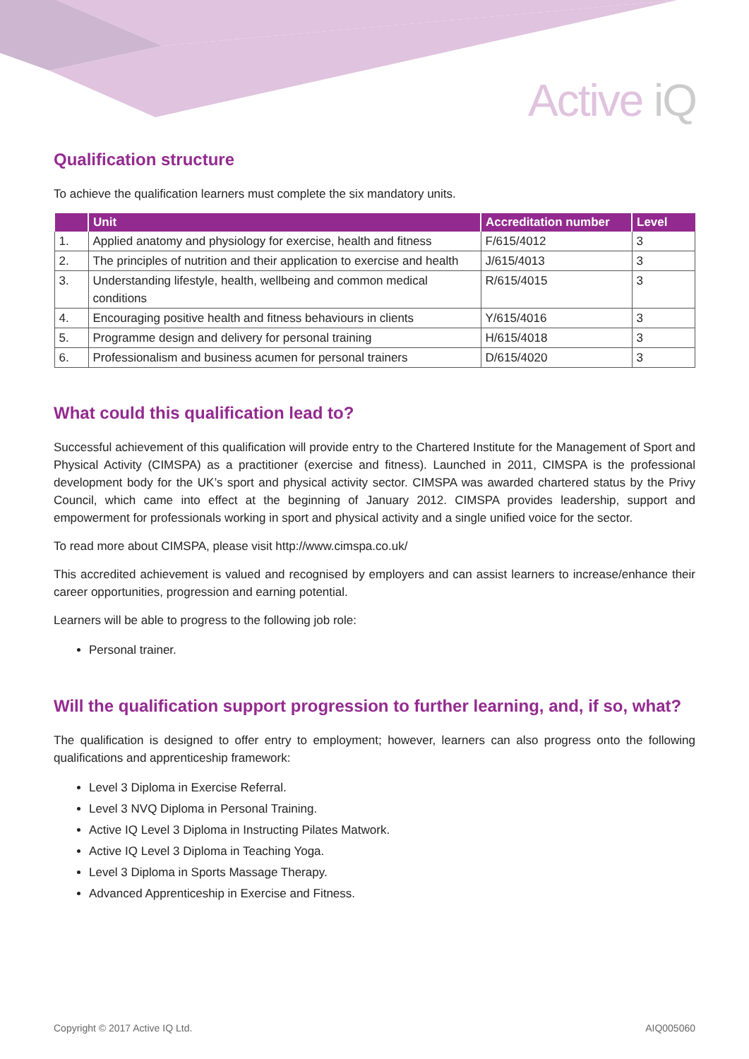Active iQ
Qualification structure
To achieve the qualification learners must complete the six mandatory units.
| | Unit | Accreditation number | Level |
| --- | --- | --- | --- |
| 1. | Applied anatomy and physiology for exercise, health and fitness | F/615/4012 | 3 |
| 2. | The principles of nutrition and their application to exercise and health | J/615/4013 | 3 |
| 3. | Understanding lifestyle, health, wellbeing and common medical conditions | R/615/4015 | 3 |
| 4. | Encouraging positive health and fitness behaviours in clients | Y/615/4016 | 3 |
| 5. | Programme design and delivery for personal training | H/615/4018 | 3 |
| 6. | Professionalism and business acumen for personal trainers | D/615/4020 | 3 |
What could this qualification lead to?
Successful achievement of this qualification will provide entry to the Chartered Institute for the Management of Sport and Physical Activity (CIMSPA) as a practitioner (exercise and fitness). Launched in 2011, CIMSPA is the professional development body for the UK’s sport and physical activity sector. CIMSPA was awarded chartered status by the Privy Council, which came into effect at the beginning of January 2012. CIMSPA provides leadership, support and empowerment for professionals working in sport and physical activity and a single unified voice for the sector.
To read more about CIMSPA, please visit http://www.cimspa.co.uk/
This accredited achievement is valued and recognised by employers and can assist learners to increase/enhance their career opportunities, progression and earning potential.
Learners will be able to progress to the following job role:
Personal trainer.
Will the qualification support progression to further learning, and, if so, what?
The qualification is designed to offer entry to employment; however, learners can also progress onto the following qualifications and apprenticeship framework:
Level 3 Diploma in Exercise Referral.
Level 3 NVQ Diploma in Personal Training.
Active IQ Level 3 Diploma in Instructing Pilates Matwork.
Active IQ Level 3 Diploma in Teaching Yoga.
Level 3 Diploma in Sports Massage Therapy.
Advanced Apprenticeship in Exercise and Fitness.
Copyright © 2017 Active IQ Ltd. AIQ005060